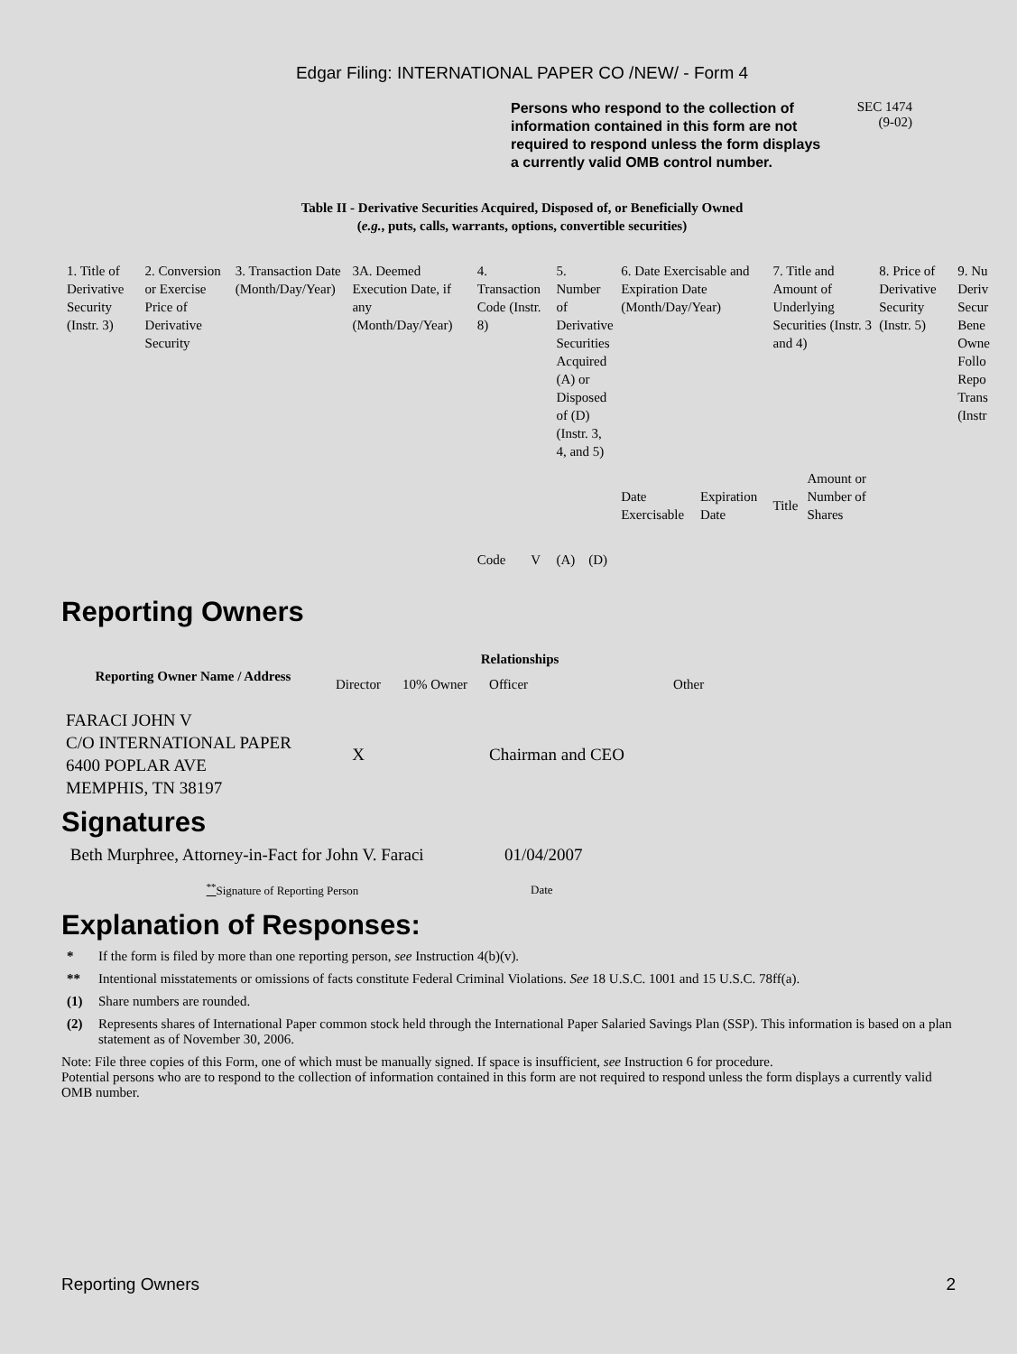Edgar Filing: INTERNATIONAL PAPER CO /NEW/ - Form 4
Persons who respond to the collection of information contained in this form are not required to respond unless the form displays a currently valid OMB control number.
SEC 1474
(9-02)
Table II - Derivative Securities Acquired, Disposed of, or Beneficially Owned
(e.g., puts, calls, warrants, options, convertible securities)
| 1. Title of Derivative Security (Instr. 3) | 2. Conversion or Exercise Price of Derivative Security | 3. Transaction Date (Month/Day/Year) | 3A. Deemed Execution Date, if any (Month/Day/Year) | 4. Transaction Code (Instr. 8) | | 5. Number of Derivative Securities Acquired (A) or Disposed of (D) (Instr. 3, 4, and 5) | | 6. Date Exercisable and Expiration Date (Month/Day/Year) | | 7. Title and Amount of Underlying Securities (Instr. 3 and 4) | | 8. Price of Derivative Security (Instr. 5) | 9. Nu Deriv Secur Bene Owne Follo Repo Trans (Instr |
| | | | | Code | V | (A) | (D) | Date Exercisable | Expiration Date | Title | Amount or Number of Shares | | |
Reporting Owners
| Reporting Owner Name / Address | Relationships | | | |
| --- | --- | --- | --- | --- |
| | Director | 10% Owner | Officer | Other |
| FARACI JOHN V C/O INTERNATIONAL PAPER 6400 POPLAR AVE MEMPHIS, TN 38197 | X | | Chairman and CEO | |
Signatures
| Beth Murphree, Attorney-in-Fact for John V. Faraci | 01/04/2007 |
| <sup>**</sup> Signature of Reporting Person | Date |
Explanation of Responses:
* If the form is filed by more than one reporting person, see Instruction 4(b)(v).
** Intentional misstatements or omissions of facts constitute Federal Criminal Violations. See 18 U.S.C. 1001 and 15 U.S.C. 78ff(a).
(1) Share numbers are rounded.
(2) Represents shares of International Paper common stock held through the International Paper Salaried Savings Plan (SSP). This information is based on a plan statement as of November 30, 2006.
Note: File three copies of this Form, one of which must be manually signed. If space is insufficient, see Instruction 6 for procedure.
Potential persons who are to respond to the collection of information contained in this form are not required to respond unless the form displays a currently valid OMB number.
Reporting Owners 2